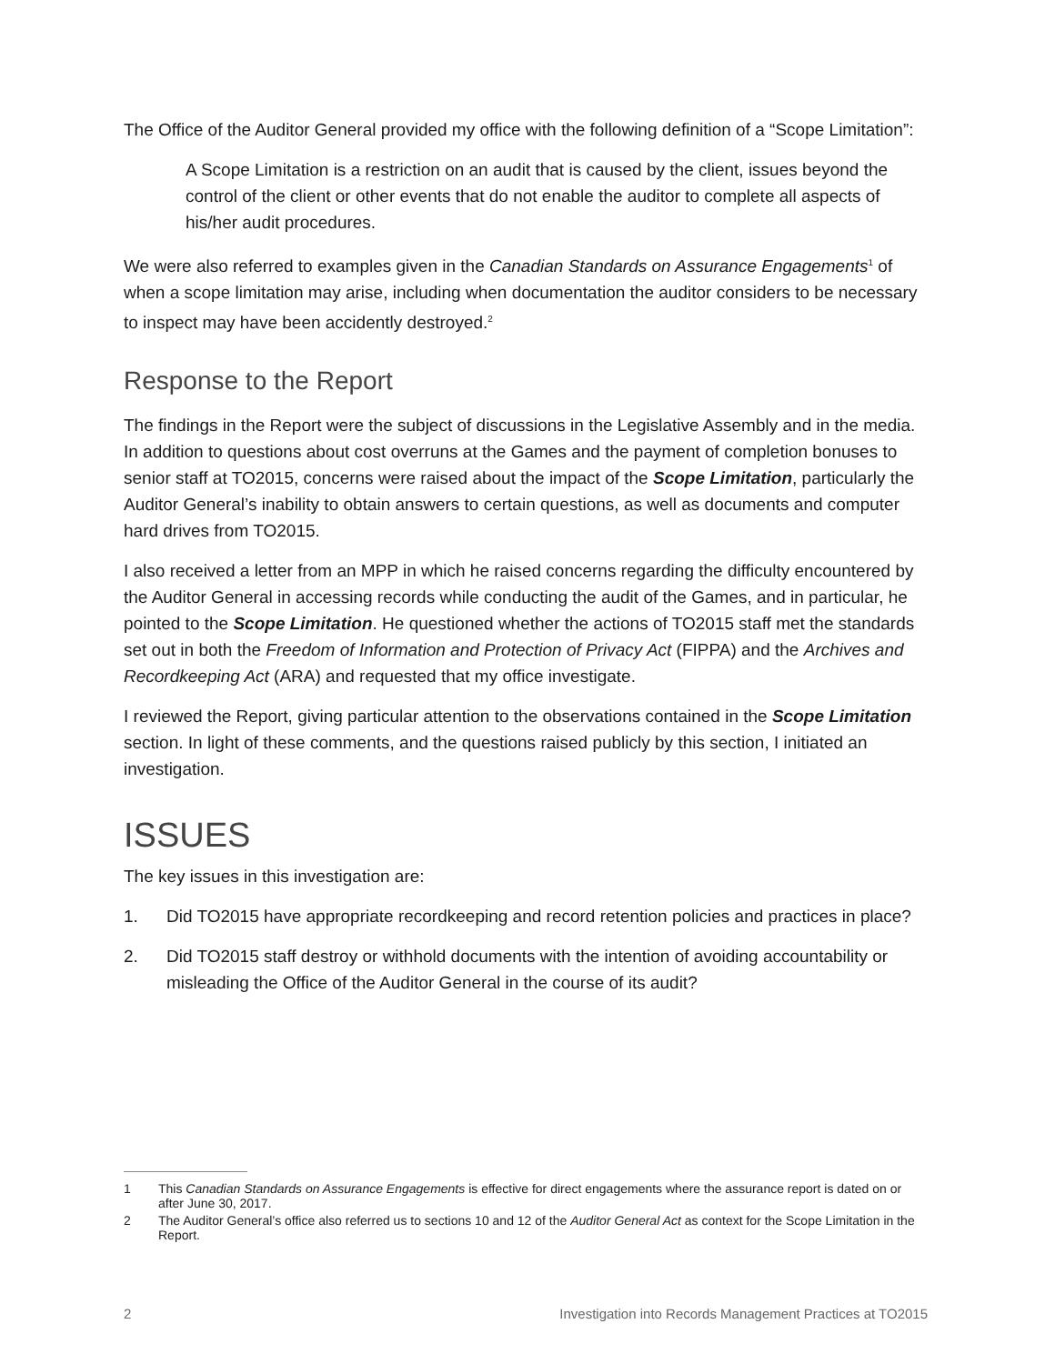The Office of the Auditor General provided my office with the following definition of a “Scope Limitation”:
A Scope Limitation is a restriction on an audit that is caused by the client, issues beyond the control of the client or other events that do not enable the auditor to complete all aspects of his/her audit procedures.
We were also referred to examples given in the Canadian Standards on Assurance Engagements<sup>1</sup> of when a scope limitation may arise, including when documentation the auditor considers to be necessary to inspect may have been accidently destroyed.<sup>2</sup>
Response to the Report
The findings in the Report were the subject of discussions in the Legislative Assembly and in the media. In addition to questions about cost overruns at the Games and the payment of completion bonuses to senior staff at TO2015, concerns were raised about the impact of the Scope Limitation, particularly the Auditor General’s inability to obtain answers to certain questions, as well as documents and computer hard drives from TO2015.
I also received a letter from an MPP in which he raised concerns regarding the difficulty encountered by the Auditor General in accessing records while conducting the audit of the Games, and in particular, he pointed to the Scope Limitation. He questioned whether the actions of TO2015 staff met the standards set out in both the Freedom of Information and Protection of Privacy Act (FIPPA) and the Archives and Recordkeeping Act (ARA) and requested that my office investigate.
I reviewed the Report, giving particular attention to the observations contained in the Scope Limitation section. In light of these comments, and the questions raised publicly by this section, I initiated an investigation.
ISSUES
The key issues in this investigation are:
1. Did TO2015 have appropriate recordkeeping and record retention policies and practices in place?
2. Did TO2015 staff destroy or withhold documents with the intention of avoiding accountability or misleading the Office of the Auditor General in the course of its audit?
1 This Canadian Standards on Assurance Engagements is effective for direct engagements where the assurance report is dated on or after June 30, 2017.
2 The Auditor General’s office also referred us to sections 10 and 12 of the Auditor General Act as context for the Scope Limitation in the Report.
2 Investigation into Records Management Practices at TO2015